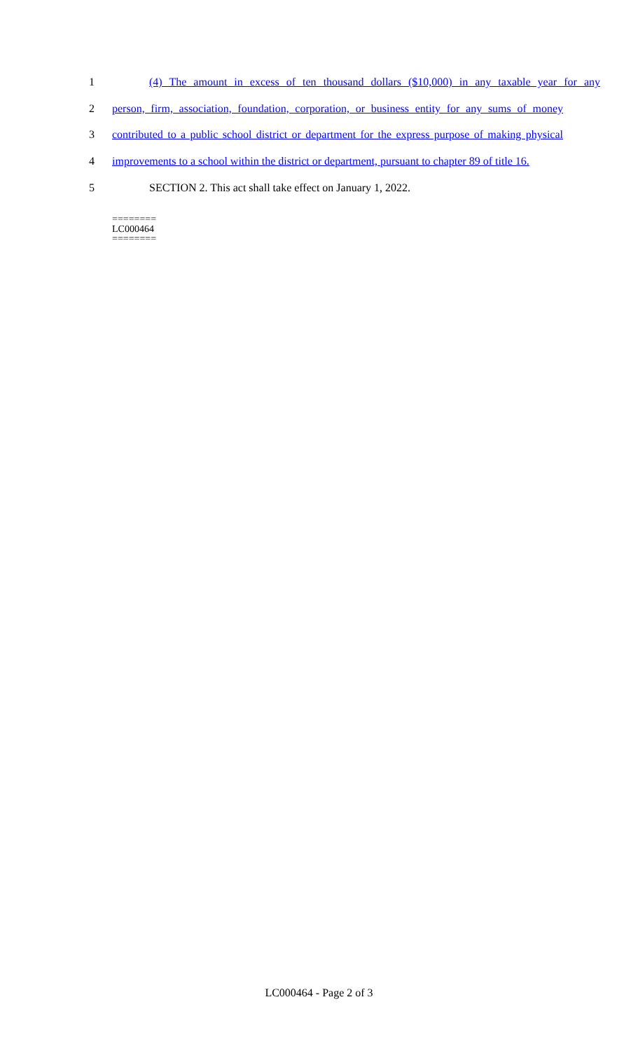1 (4) The amount in excess of ten thousand dollars ($10,000) in any taxable year for any
2 person, firm, association, foundation, corporation, or business entity for any sums of money
3 contributed to a public school district or department for the express purpose of making physical
4 improvements to a school within the district or department, pursuant to chapter 89 of title 16.
5 SECTION 2. This act shall take effect on January 1, 2022.
========
LC000464
========
LC000464 - Page 2 of 3